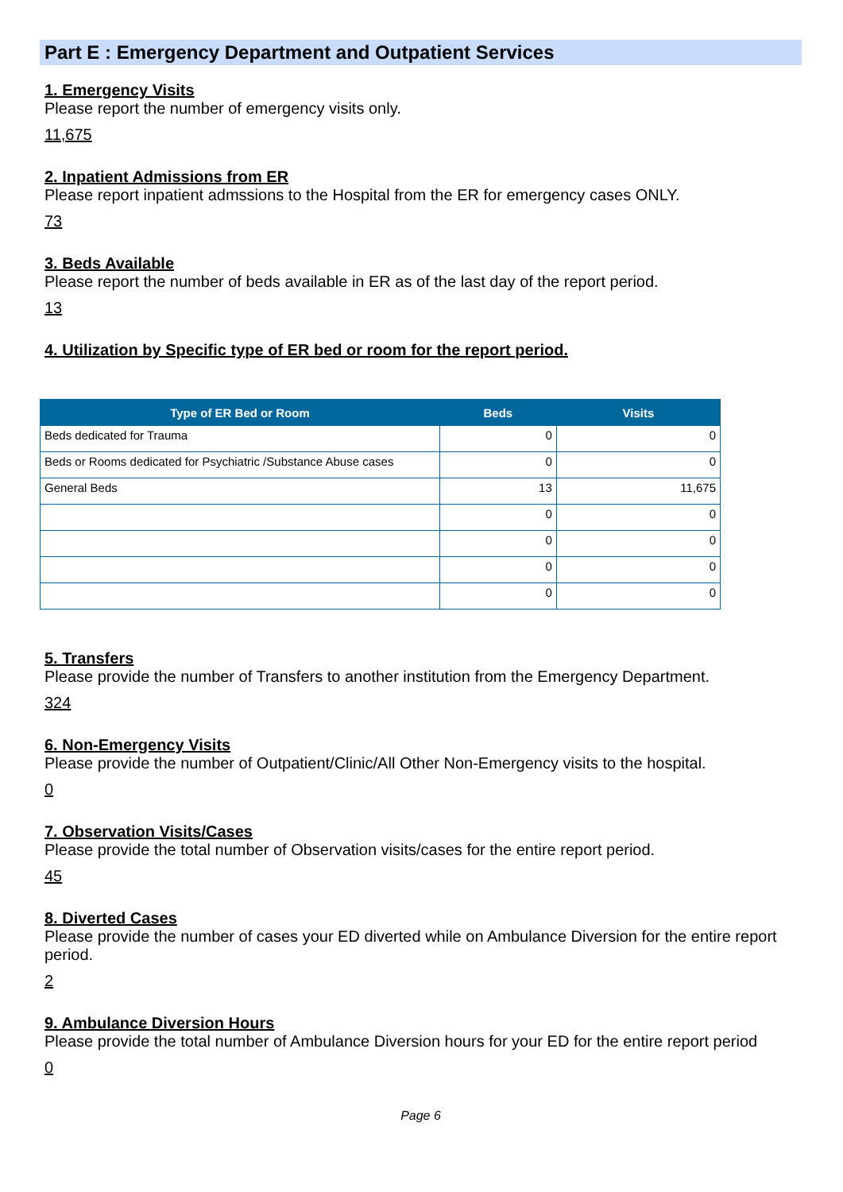Part E : Emergency Department and Outpatient Services
1. Emergency Visits
Please report the number of emergency visits only.
11,675
2. Inpatient Admissions from ER
Please report inpatient admssions to the Hospital from the ER for emergency cases ONLY.
73
3. Beds Available
Please report the number of beds available in ER as of the last day of the report period.
13
4. Utilization by Specific type of ER bed or room for the report period.
| Type of ER Bed or Room | Beds | Visits |
| --- | --- | --- |
| Beds dedicated for Trauma | 0 | 0 |
| Beds or Rooms dedicated for Psychiatric /Substance Abuse cases | 0 | 0 |
| General Beds | 13 | 11,675 |
| | 0 | 0 |
| | 0 | 0 |
| | 0 | 0 |
| | 0 | 0 |
5. Transfers
Please provide the number of Transfers to another institution from the Emergency Department.
324
6. Non-Emergency Visits
Please provide the number of Outpatient/Clinic/All Other Non-Emergency visits to the hospital.
0
7. Observation Visits/Cases
Please provide the total number of Observation visits/cases for the entire report period.
45
8. Diverted Cases
Please provide the number of cases your ED diverted while on Ambulance Diversion for the entire report period.
2
9. Ambulance Diversion Hours
Please provide the total number of Ambulance Diversion hours for your ED for the entire report period
0
Page 6